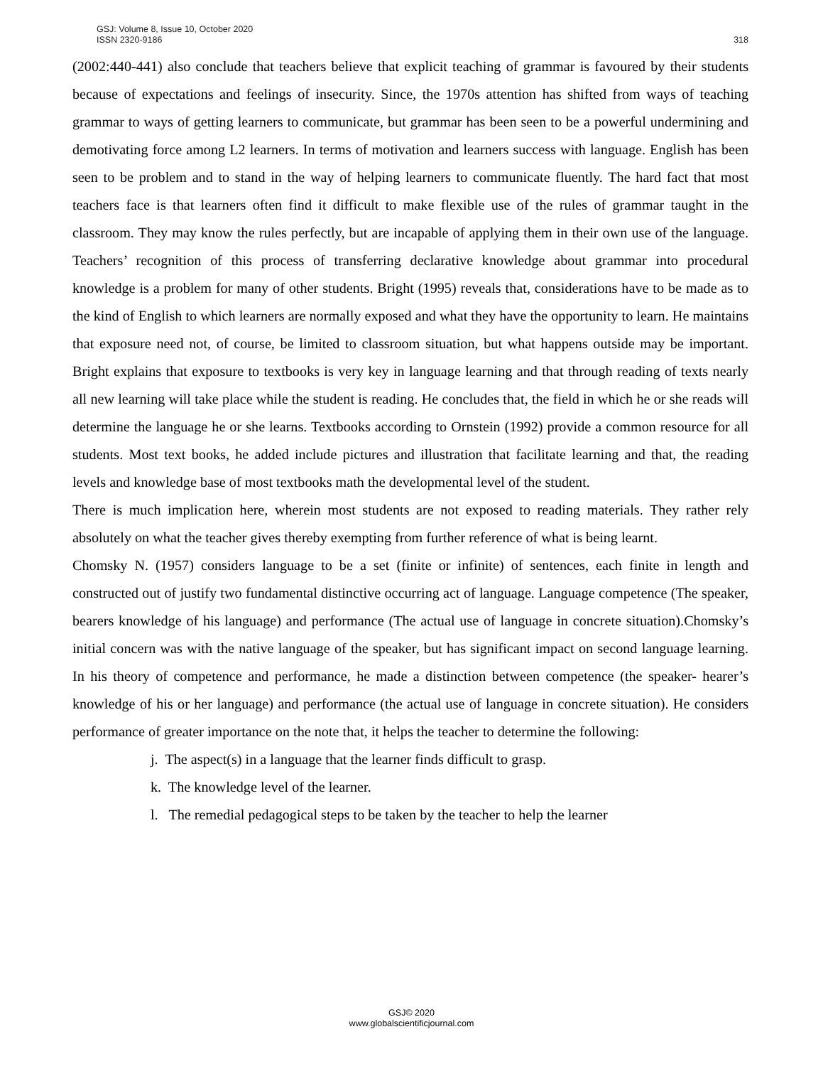GSJ: Volume 8, Issue 10, October 2020
ISSN 2320-9186
318
(2002:440-441) also conclude that teachers believe that explicit teaching of grammar is favoured by their students because of expectations and feelings of insecurity. Since, the 1970s attention has shifted from ways of teaching grammar to ways of getting learners to communicate, but grammar has been seen to be a powerful undermining and demotivating force among L2 learners. In terms of motivation and learners success with language. English has been seen to be problem and to stand in the way of helping learners to communicate fluently. The hard fact that most teachers face is that learners often find it difficult to make flexible use of the rules of grammar taught in the classroom. They may know the rules perfectly, but are incapable of applying them in their own use of the language. Teachers’ recognition of this process of transferring declarative knowledge about grammar into procedural knowledge is a problem for many of other students. Bright (1995) reveals that, considerations have to be made as to the kind of English to which learners are normally exposed and what they have the opportunity to learn. He maintains that exposure need not, of course, be limited to classroom situation, but what happens outside may be important. Bright explains that exposure to textbooks is very key in language learning and that through reading of texts nearly all new learning will take place while the student is reading. He concludes that, the field in which he or she reads will determine the language he or she learns. Textbooks according to Ornstein (1992) provide a common resource for all students. Most text books, he added include pictures and illustration that facilitate learning and that, the reading levels and knowledge base of most textbooks math the developmental level of the student.
There is much implication here, wherein most students are not exposed to reading materials. They rather rely absolutely on what the teacher gives thereby exempting from further reference of what is being learnt.
Chomsky N. (1957) considers language to be a set (finite or infinite) of sentences, each finite in length and constructed out of justify two fundamental distinctive occurring act of language. Language competence (The speaker, bearers knowledge of his language) and performance (The actual use of language in concrete situation).Chomsky’s initial concern was with the native language of the speaker, but has significant impact on second language learning. In his theory of competence and performance, he made a distinction between competence (the speaker- hearer’s knowledge of his or her language) and performance (the actual use of language in concrete situation). He considers performance of greater importance on the note that, it helps the teacher to determine the following:
j. The aspect(s) in a language that the learner finds difficult to grasp.
k. The knowledge level of the learner.
l. The remedial pedagogical steps to be taken by the teacher to help the learner
GSJ© 2020
www.globalscientificjournal.com